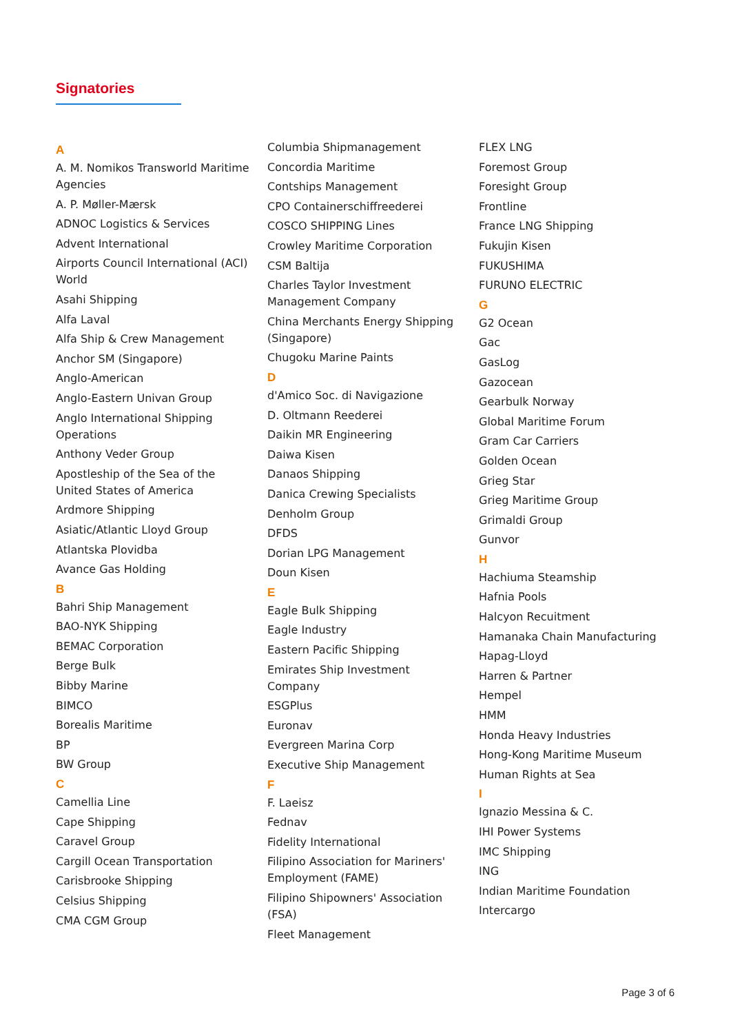Signatories
A
A. M. Nomikos Transworld Maritime Agencies
A. P. Møller-Mærsk
ADNOC Logistics & Services
Advent International
Airports Council International (ACI) World
Asahi Shipping
Alfa Laval
Alfa Ship & Crew Management
Anchor SM (Singapore)
Anglo-American
Anglo-Eastern Univan Group
Anglo International Shipping Operations
Anthony Veder Group
Apostleship of the Sea of the United States of America
Ardmore Shipping
Asiatic/Atlantic Lloyd Group
Atlantska Plovidba
Avance Gas Holding
B
Bahri Ship Management
BAO-NYK Shipping
BEMAC Corporation
Berge Bulk
Bibby Marine
BIMCO
Borealis Maritime
BP
BW Group
C
Camellia Line
Cape Shipping
Caravel Group
Cargill Ocean Transportation
Carisbrooke Shipping
Celsius Shipping
CMA CGM Group
Columbia Shipmanagement
Concordia Maritime
Contships Management
CPO Containerschiffreederei
COSCO SHIPPING Lines
Crowley Maritime Corporation
CSM Baltija
Charles Taylor Investment Management Company
China Merchants Energy Shipping (Singapore)
Chugoku Marine Paints
D
d'Amico Soc. di Navigazione
D. Oltmann Reederei
Daikin MR Engineering
Daiwa Kisen
Danaos Shipping
Danica Crewing Specialists
Denholm Group
DFDS
Dorian LPG Management
Doun Kisen
E
Eagle Bulk Shipping
Eagle Industry
Eastern Pacific Shipping
Emirates Ship Investment Company
ESGPlus
Euronav
Evergreen Marina Corp
Executive Ship Management
F
F. Laeisz
Fednav
Fidelity International
Filipino Association for Mariners' Employment (FAME)
Filipino Shipowners' Association (FSA)
Fleet Management
FLEX LNG
Foremost Group
Foresight Group
Frontline
France LNG Shipping
Fukujin Kisen
FUKUSHIMA
FURUNO ELECTRIC
G
G2 Ocean
Gac
GasLog
Gazocean
Gearbulk Norway
Global Maritime Forum
Gram Car Carriers
Golden Ocean
Grieg Star
Grieg Maritime Group
Grimaldi Group
Gunvor
H
Hachiuma Steamship
Hafnia Pools
Halcyon Recuitment
Hamanaka Chain Manufacturing
Hapag-Lloyd
Harren & Partner
Hempel
HMM
Honda Heavy Industries
Hong-Kong Maritime Museum
Human Rights at Sea
I
Ignazio Messina & C.
IHI Power Systems
IMC Shipping
ING
Indian Maritime Foundation
Intercargo
Page 3 of 6